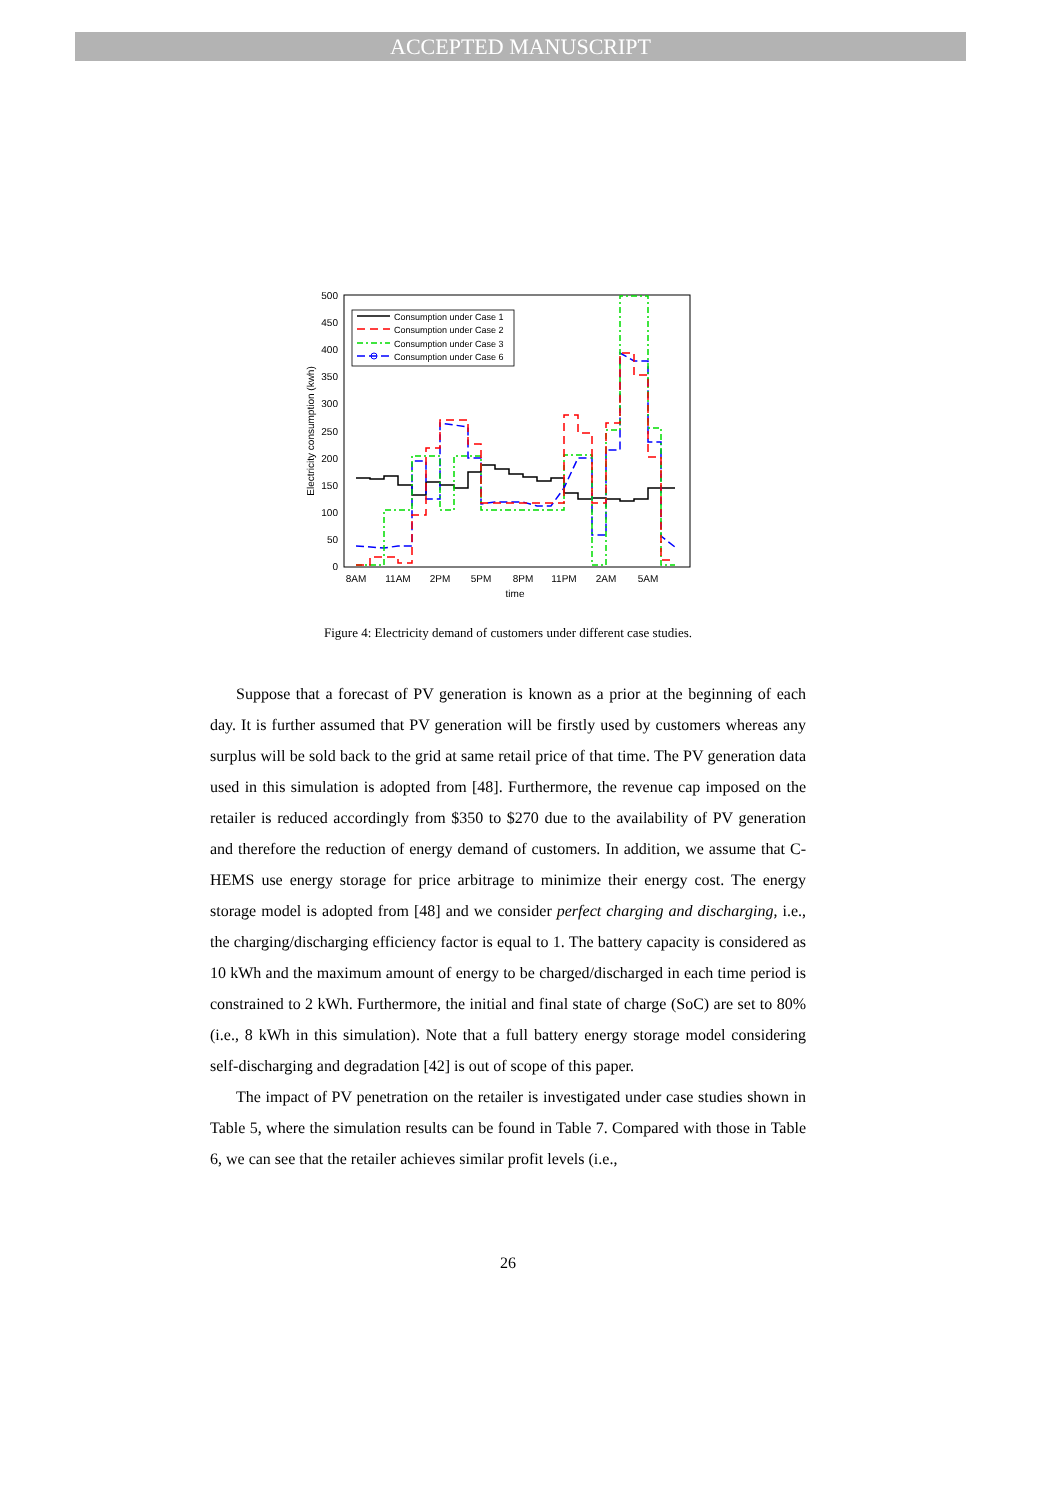ACCEPTED MANUSCRIPT
500
450
400
350
300
250
200
150
100
50
0
8AM
11AM
2PM
5PM
8PM
11PM
2AM
5AM
time
Electricity consumption (kwh)
Consumption under Case 1
Consumption under Case 2
Consumption under Case 3
Consumption under Case 6
Figure 4: Electricity demand of customers under different case studies.
Suppose that a forecast of PV generation is known as a prior at the beginning of each day. It is further assumed that PV generation will be firstly used by customers whereas any surplus will be sold back to the grid at same retail price of that time. The PV generation data used in this simulation is adopted from [48]. Furthermore, the revenue cap imposed on the retailer is reduced accordingly from $350 to $270 due to the availability of PV generation and therefore the reduction of energy demand of customers. In addition, we assume that C-HEMS use energy storage for price arbitrage to minimize their energy cost. The energy storage model is adopted from [48] and we consider perfect charging and discharging, i.e., the charging/discharging efficiency factor is equal to 1. The battery capacity is considered as 10 kWh and the maximum amount of energy to be charged/discharged in each time period is constrained to 2 kWh. Furthermore, the initial and final state of charge (SoC) are set to 80% (i.e., 8 kWh in this simulation). Note that a full battery energy storage model considering self-discharging and degradation [42] is out of scope of this paper.
The impact of PV penetration on the retailer is investigated under case studies shown in Table 5, where the simulation results can be found in Table 7. Compared with those in Table 6, we can see that the retailer achieves similar profit levels (i.e.,
26